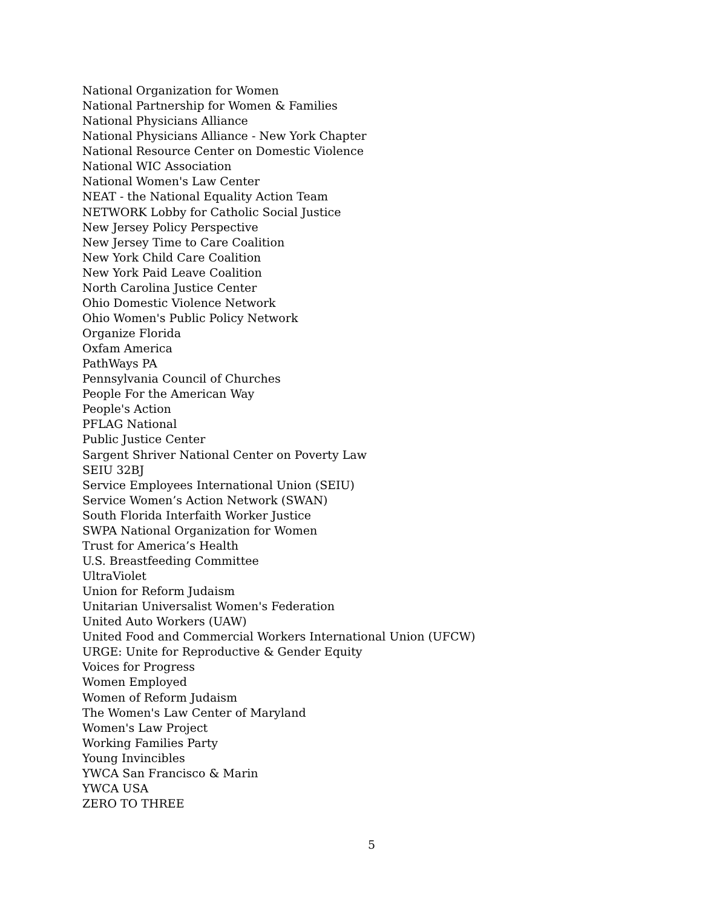National Organization for Women
National Partnership for Women & Families
National Physicians Alliance
National Physicians Alliance - New York Chapter
National Resource Center on Domestic Violence
National WIC Association
National Women's Law Center
NEAT - the National Equality Action Team
NETWORK Lobby for Catholic Social Justice
New Jersey Policy Perspective
New Jersey Time to Care Coalition
New York Child Care Coalition
New York Paid Leave Coalition
North Carolina Justice Center
Ohio Domestic Violence Network
Ohio Women's Public Policy Network
Organize Florida
Oxfam America
PathWays PA
Pennsylvania Council of Churches
People For the American Way
People's Action
PFLAG National
Public Justice Center
Sargent Shriver National Center on Poverty Law
SEIU 32BJ
Service Employees International Union (SEIU)
Service Women’s Action Network (SWAN)
South Florida Interfaith Worker Justice
SWPA National Organization for Women
Trust for America’s Health
U.S. Breastfeeding Committee
UltraViolet
Union for Reform Judaism
Unitarian Universalist Women's Federation
United Auto Workers (UAW)
United Food and Commercial Workers International Union (UFCW)
URGE: Unite for Reproductive & Gender Equity
Voices for Progress
Women Employed
Women of Reform Judaism
The Women's Law Center of Maryland
Women's Law Project
Working Families Party
Young Invincibles
YWCA San Francisco & Marin
YWCA USA
ZERO TO THREE
5